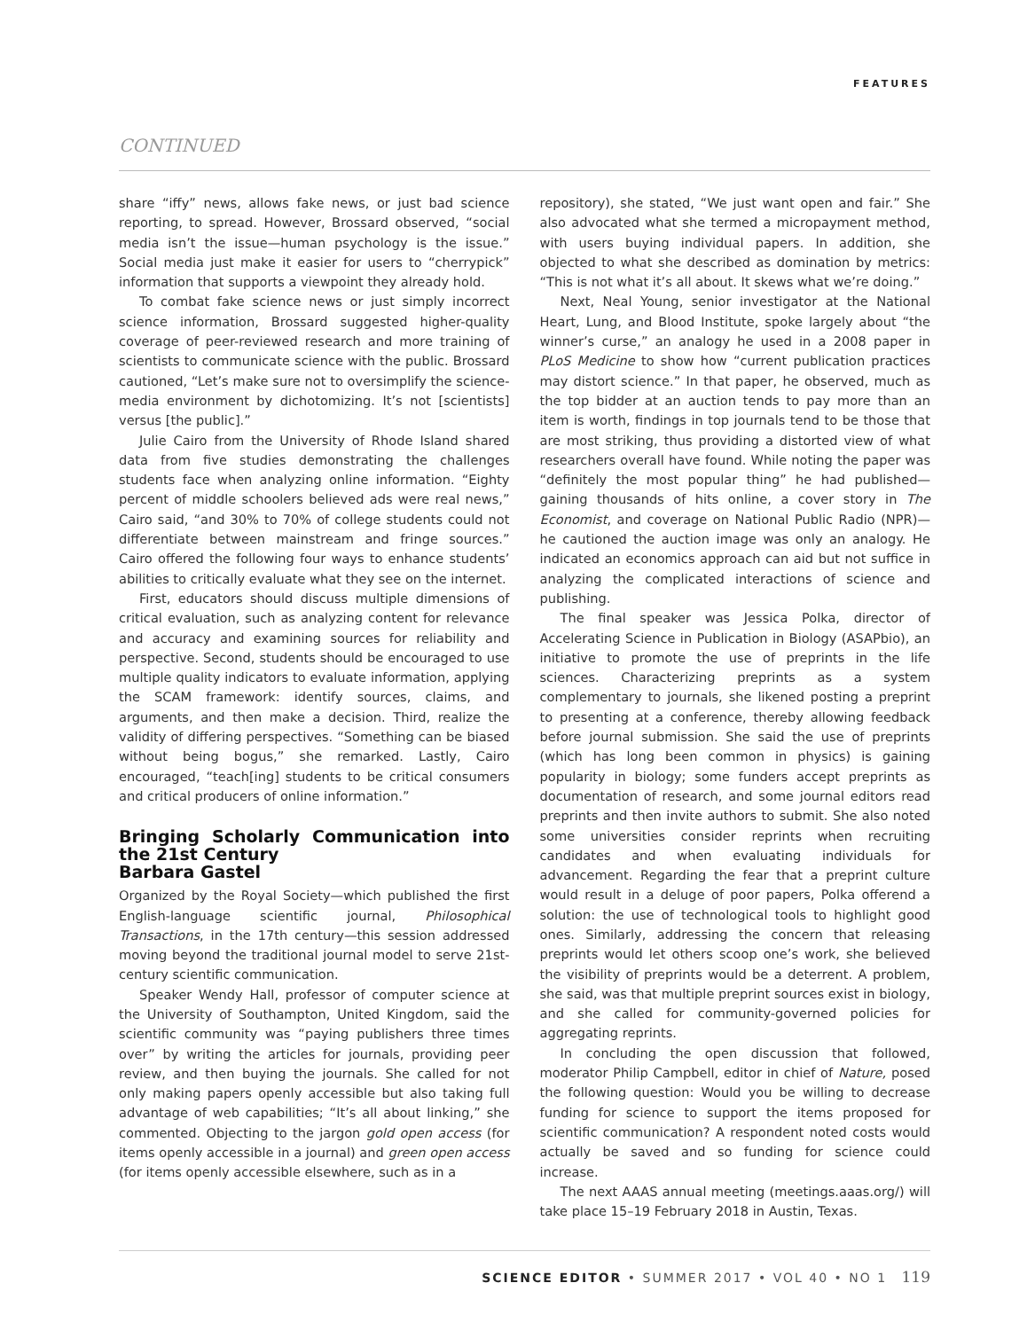FEATURES
CONTINUED
share “iffy” news, allows fake news, or just bad science reporting, to spread. However, Brossard observed, “social media isn’t the issue—human psychology is the issue.” Social media just make it easier for users to “cherrypick” information that supports a viewpoint they already hold.
To combat fake science news or just simply incorrect science information, Brossard suggested higher-quality coverage of peer-reviewed research and more training of scientists to communicate science with the public. Brossard cautioned, “Let’s make sure not to oversimplify the science-media environment by dichotomizing. It’s not [scientists] versus [the public].”
Julie Cairo from the University of Rhode Island shared data from five studies demonstrating the challenges students face when analyzing online information. “Eighty percent of middle schoolers believed ads were real news,” Cairo said, “and 30% to 70% of college students could not differentiate between mainstream and fringe sources.” Cairo offered the following four ways to enhance students’ abilities to critically evaluate what they see on the internet.
First, educators should discuss multiple dimensions of critical evaluation, such as analyzing content for relevance and accuracy and examining sources for reliability and perspective. Second, students should be encouraged to use multiple quality indicators to evaluate information, applying the SCAM framework: identify sources, claims, and arguments, and then make a decision. Third, realize the validity of differing perspectives. “Something can be biased without being bogus,” she remarked. Lastly, Cairo encouraged, “teach[ing] students to be critical consumers and critical producers of online information.”
Bringing Scholarly Communication into the 21st Century
Barbara Gastel
Organized by the Royal Society—which published the first English-language scientific journal, Philosophical Transactions, in the 17th century—this session addressed moving beyond the traditional journal model to serve 21st-century scientific communication.
Speaker Wendy Hall, professor of computer science at the University of Southampton, United Kingdom, said the scientific community was “paying publishers three times over” by writing the articles for journals, providing peer review, and then buying the journals. She called for not only making papers openly accessible but also taking full advantage of web capabilities; “It’s all about linking,” she commented. Objecting to the jargon gold open access (for items openly accessible in a journal) and green open access (for items openly accessible elsewhere, such as in a
repository), she stated, “We just want open and fair.” She also advocated what she termed a micropayment method, with users buying individual papers. In addition, she objected to what she described as domination by metrics: “This is not what it’s all about. It skews what we’re doing.”
Next, Neal Young, senior investigator at the National Heart, Lung, and Blood Institute, spoke largely about “the winner’s curse,” an analogy he used in a 2008 paper in PLoS Medicine to show how “current publication practices may distort science.” In that paper, he observed, much as the top bidder at an auction tends to pay more than an item is worth, findings in top journals tend to be those that are most striking, thus providing a distorted view of what researchers overall have found. While noting the paper was “definitely the most popular thing” he had published—gaining thousands of hits online, a cover story in The Economist, and coverage on National Public Radio (NPR)—he cautioned the auction image was only an analogy. He indicated an economics approach can aid but not suffice in analyzing the complicated interactions of science and publishing.
The final speaker was Jessica Polka, director of Accelerating Science in Publication in Biology (ASAPbio), an initiative to promote the use of preprints in the life sciences. Characterizing preprints as a system complementary to journals, she likened posting a preprint to presenting at a conference, thereby allowing feedback before journal submission. She said the use of preprints (which has long been common in physics) is gaining popularity in biology; some funders accept preprints as documentation of research, and some journal editors read preprints and then invite authors to submit. She also noted some universities consider reprints when recruiting candidates and when evaluating individuals for advancement. Regarding the fear that a preprint culture would result in a deluge of poor papers, Polka offerend a solution: the use of technological tools to highlight good ones. Similarly, addressing the concern that releasing preprints would let others scoop one’s work, she believed the visibility of preprints would be a deterrent. A problem, she said, was that multiple preprint sources exist in biology, and she called for community-governed policies for aggregating reprints.
In concluding the open discussion that followed, moderator Philip Campbell, editor in chief of Nature, posed the following question: Would you be willing to decrease funding for science to support the items proposed for scientific communication? A respondent noted costs would actually be saved and so funding for science could increase.
The next AAAS annual meeting (meetings.aaas.org/) will take place 15–19 February 2018 in Austin, Texas.
SCIENCE EDITOR • SUMMER 2017 • VOL 40 • NO 1 119